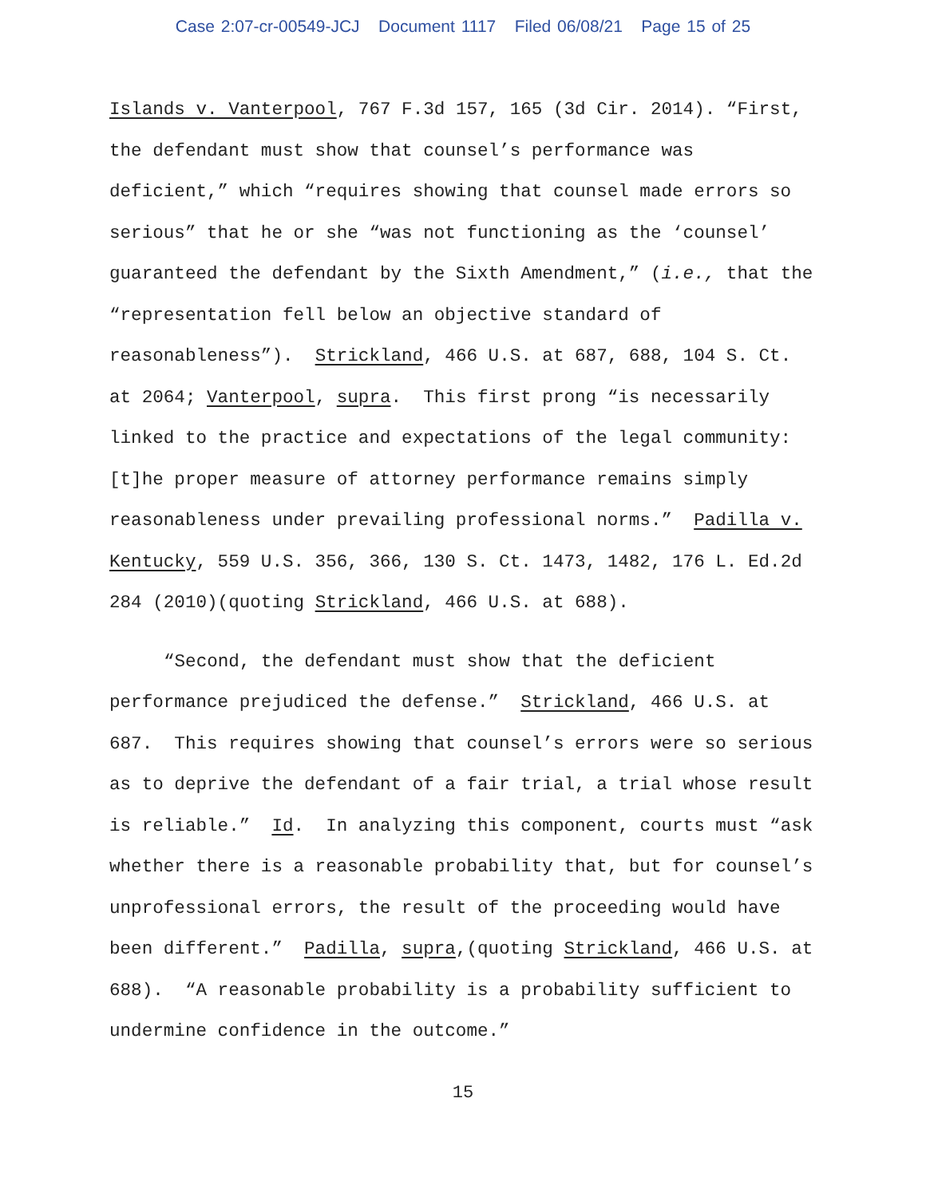Case 2:07-cr-00549-JCJ Document 1117 Filed 06/08/21 Page 15 of 25
Islands v. Vanterpool, 767 F.3d 157, 165 (3d Cir. 2014). “First, the defendant must show that counsel’s performance was deficient,” which “requires showing that counsel made errors so serious” that he or she “was not functioning as the ‘counsel’ guaranteed the defendant by the Sixth Amendment,” (i.e., that the “representation fell below an objective standard of reasonableness”). Strickland, 466 U.S. at 687, 688, 104 S. Ct. at 2064; Vanterpool, supra. This first prong “is necessarily linked to the practice and expectations of the legal community: [t]he proper measure of attorney performance remains simply reasonableness under prevailing professional norms.” Padilla v. Kentucky, 559 U.S. 356, 366, 130 S. Ct. 1473, 1482, 176 L. Ed.2d 284 (2010)(quoting Strickland, 466 U.S. at 688).
“Second, the defendant must show that the deficient performance prejudiced the defense.” Strickland, 466 U.S. at 687. This requires showing that counsel’s errors were so serious as to deprive the defendant of a fair trial, a trial whose result is reliable.” Id. In analyzing this component, courts must “ask whether there is a reasonable probability that, but for counsel’s unprofessional errors, the result of the proceeding would have been different.” Padilla, supra,(quoting Strickland, 466 U.S. at 688). “A reasonable probability is a probability sufficient to undermine confidence in the outcome.”
15